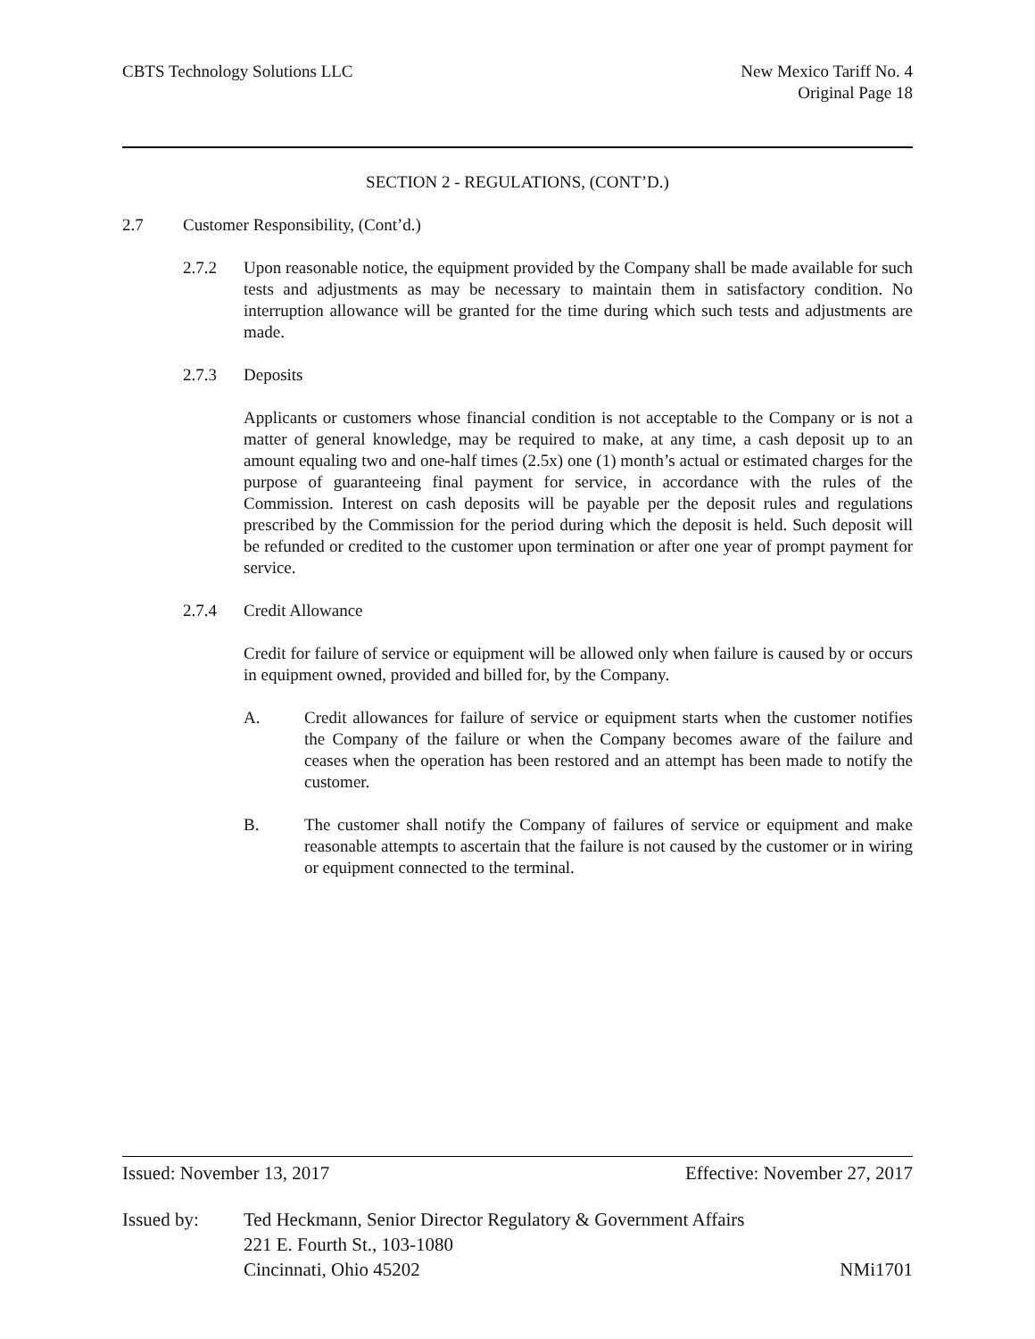CBTS Technology Solutions LLC New Mexico Tariff No. 4
Original Page 18
SECTION 2 - REGULATIONS, (CONT’D.)
2.7 Customer Responsibility, (Cont’d.)
2.7.2 Upon reasonable notice, the equipment provided by the Company shall be made available for such tests and adjustments as may be necessary to maintain them in satisfactory condition. No interruption allowance will be granted for the time during which such tests and adjustments are made.
2.7.3 Deposits
Applicants or customers whose financial condition is not acceptable to the Company or is not a matter of general knowledge, may be required to make, at any time, a cash deposit up to an amount equaling two and one-half times (2.5x) one (1) month’s actual or estimated charges for the purpose of guaranteeing final payment for service, in accordance with the rules of the Commission. Interest on cash deposits will be payable per the deposit rules and regulations prescribed by the Commission for the period during which the deposit is held. Such deposit will be refunded or credited to the customer upon termination or after one year of prompt payment for service.
2.7.4 Credit Allowance
Credit for failure of service or equipment will be allowed only when failure is caused by or occurs in equipment owned, provided and billed for, by the Company.
A. Credit allowances for failure of service or equipment starts when the customer notifies the Company of the failure or when the Company becomes aware of the failure and ceases when the operation has been restored and an attempt has been made to notify the customer.
B. The customer shall notify the Company of failures of service or equipment and make reasonable attempts to ascertain that the failure is not caused by the customer or in wiring or equipment connected to the terminal.
Issued: November 13, 2017 Effective: November 27, 2017
Issued by: Ted Heckmann, Senior Director Regulatory & Government Affairs
221 E. Fourth St., 103-1080
Cincinnati, Ohio 45202 NMi1701